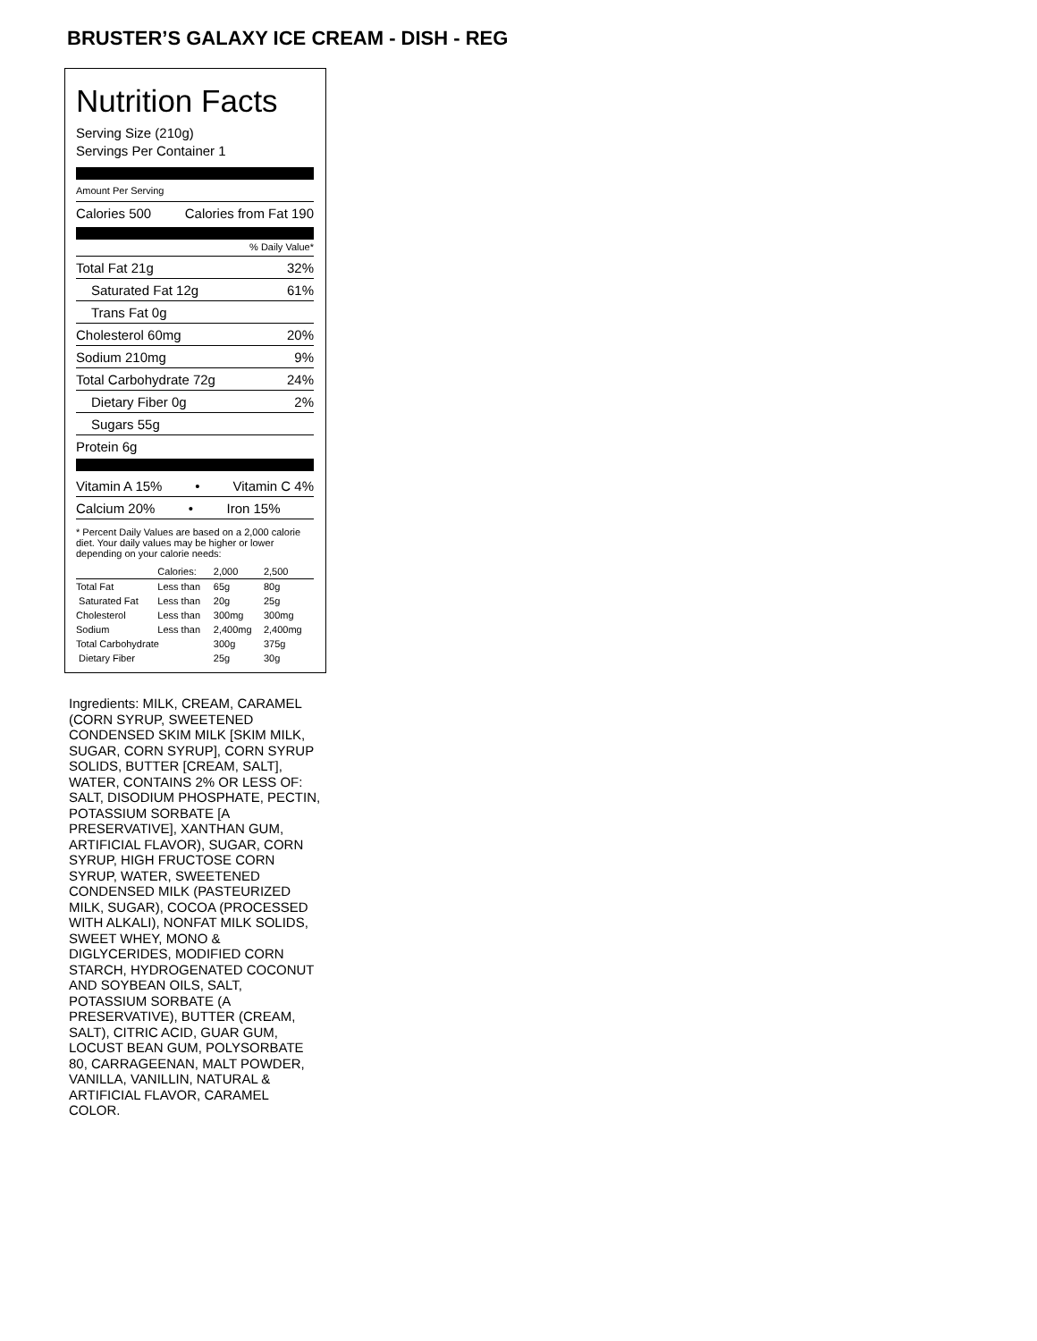BRUSTER’S GALAXY ICE CREAM - DISH - REG
Nutrition Facts
Serving Size (210g)
Servings Per Container 1
Amount Per Serving
Calories 500 Calories from Fat 190
% Daily Value*
Total Fat 21g 32%
Saturated Fat 12g 61%
Trans Fat 0g
Cholesterol 60mg 20%
Sodium 210mg 9%
Total Carbohydrate 72g 24%
Dietary Fiber 0g 2%
Sugars 55g
Protein 6g
Vitamin A 15% • Vitamin C 4%
Calcium 20% • Iron 15%
* Percent Daily Values are based on a 2,000 calorie diet. Your daily values may be higher or lower depending on your calorie needs:
| | Calories: | 2,000 | 2,500 |
| --- | --- | --- | --- |
| Total Fat | Less than | 65g | 80g |
| Saturated Fat | Less than | 20g | 25g |
| Cholesterol | Less than | 300mg | 300mg |
| Sodium | Less than | 2,400mg | 2,400mg |
| Total Carbohydrate | | 300g | 375g |
| Dietary Fiber | | 25g | 30g |
Ingredients: MILK, CREAM, CARAMEL (CORN SYRUP, SWEETENED CONDENSED SKIM MILK [SKIM MILK, SUGAR, CORN SYRUP], CORN SYRUP SOLIDS, BUTTER [CREAM, SALT], WATER, CONTAINS 2% OR LESS OF: SALT, DISODIUM PHOSPHATE, PECTIN, POTASSIUM SORBATE [A PRESERVATIVE], XANTHAN GUM, ARTIFICIAL FLAVOR), SUGAR, CORN SYRUP, HIGH FRUCTOSE CORN SYRUP, WATER, SWEETENED CONDENSED MILK (PASTEURIZED MILK, SUGAR), COCOA (PROCESSED WITH ALKALI), NONFAT MILK SOLIDS, SWEET WHEY, MONO & DIGLYCERIDES, MODIFIED CORN STARCH, HYDROGENATED COCONUT AND SOYBEAN OILS, SALT, POTASSIUM SORBATE (A PRESERVATIVE), BUTTER (CREAM, SALT), CITRIC ACID, GUAR GUM, LOCUST BEAN GUM, POLYSORBATE 80, CARRAGEENAN, MALT POWDER, VANILLA, VANILLIN, NATURAL & ARTIFICIAL FLAVOR, CARAMEL COLOR.